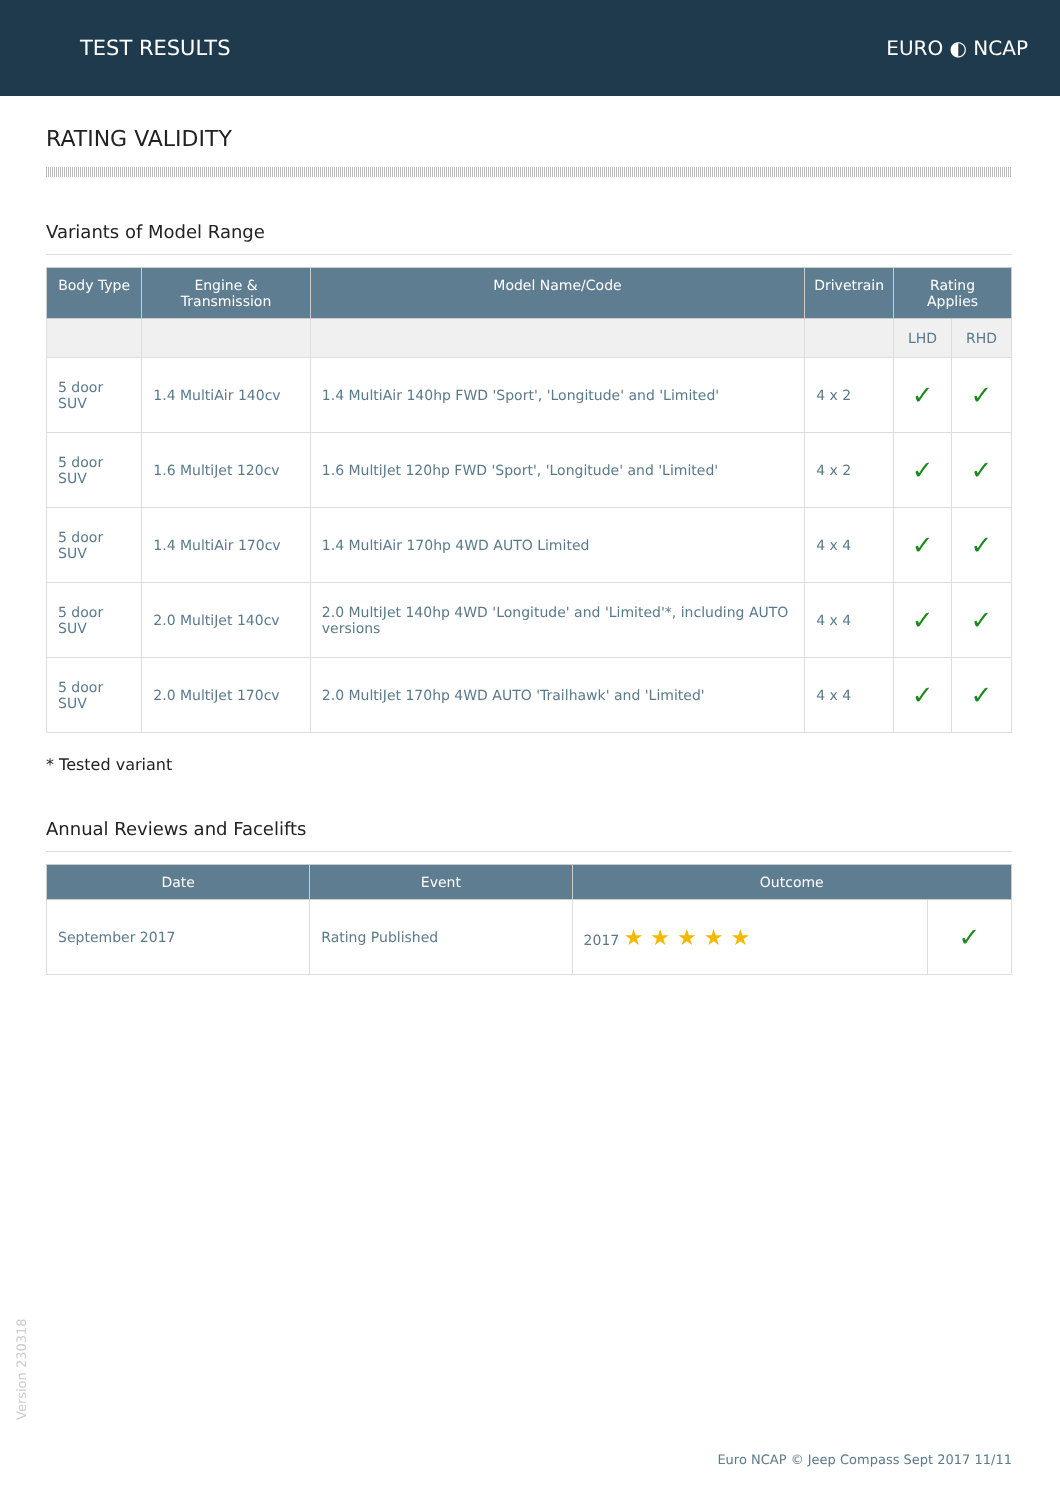TEST RESULTS EURO ◐ NCAP
RATING VALIDITY
Variants of Model Range
| Body Type | Engine & Transmission | Model Name/Code | Drivetrain | Rating Applies | |
| --- | --- | --- | --- | --- | --- |
| | | | | LHD | RHD |
| 5 door SUV | 1.4 MultiAir 140cv | 1.4 MultiAir 140hp FWD 'Sport', 'Longitude' and 'Limited' | 4 x 2 | ✓ | ✓ |
| 5 door SUV | 1.6 MultiJet 120cv | 1.6 MultiJet 120hp FWD 'Sport', 'Longitude' and 'Limited' | 4 x 2 | ✓ | ✓ |
| 5 door SUV | 1.4 MultiAir 170cv | 1.4 MultiAir 170hp 4WD AUTO Limited | 4 x 4 | ✓ | ✓ |
| 5 door SUV | 2.0 MultiJet 140cv | 2.0 MultiJet 140hp 4WD 'Longitude' and 'Limited'*, including AUTO versions | 4 x 4 | ✓ | ✓ |
| 5 door SUV | 2.0 MultiJet 170cv | 2.0 MultiJet 170hp 4WD AUTO 'Trailhawk' and 'Limited' | 4 x 4 | ✓ | ✓ |
* Tested variant
Annual Reviews and Facelifts
| Date | Event | Outcome | |
| --- | --- | --- | --- |
| September 2017 | Rating Published | 2017 ★ ★ ★ ★ ★ | ✓ |
Version 230318
Euro NCAP © Jeep Compass Sept 2017 11/11